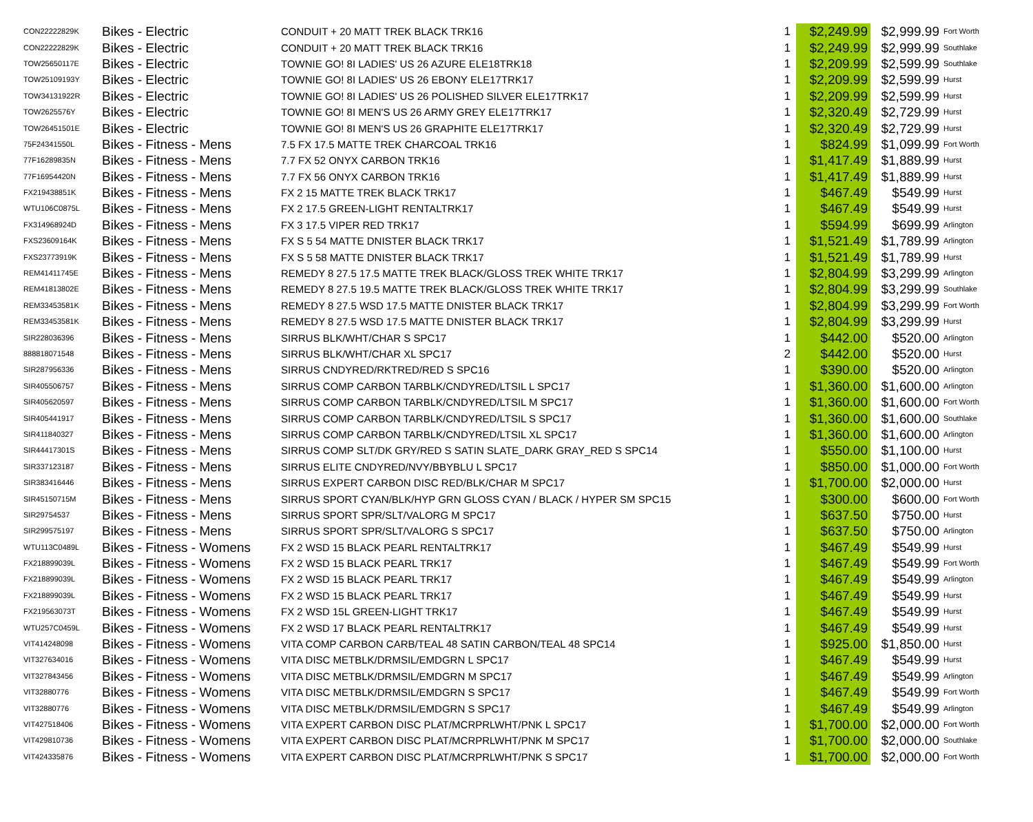| CON22222829K | Bikes - Electric | CONDUIT + 20 MATT TREK BLACK TRK16 | 1 | $2,249.99 | $2,999.99 | Fort Worth |
| CON22222829K | Bikes - Electric | CONDUIT + 20 MATT TREK BLACK TRK16 | 1 | $2,249.99 | $2,999.99 | Southlake |
| TOW25650117E | Bikes - Electric | TOWNIE GO! 8I LADIES' US 26 AZURE ELE18TRK18 | 1 | $2,209.99 | $2,599.99 | Southlake |
| TOW25109193Y | Bikes - Electric | TOWNIE GO! 8I LADIES' US 26 EBONY ELE17TRK17 | 1 | $2,209.99 | $2,599.99 | Hurst |
| TOW34131922R | Bikes - Electric | TOWNIE GO! 8I LADIES' US 26 POLISHED SILVER ELE17TRK17 | 1 | $2,209.99 | $2,599.99 | Hurst |
| TOW2625576Y | Bikes - Electric | TOWNIE GO! 8I MEN'S US 26 ARMY GREY ELE17TRK17 | 1 | $2,320.49 | $2,729.99 | Hurst |
| TOW26451501E | Bikes - Electric | TOWNIE GO! 8I MEN'S US 26 GRAPHITE ELE17TRK17 | 1 | $2,320.49 | $2,729.99 | Hurst |
| 75F24341550L | Bikes - Fitness - Mens | 7.5 FX 17.5 MATTE TREK CHARCOAL TRK16 | 1 | $824.99 | $1,099.99 | Fort Worth |
| 77F16289835N | Bikes - Fitness - Mens | 7.7 FX 52 ONYX CARBON TRK16 | 1 | $1,417.49 | $1,889.99 | Hurst |
| 77F16954420N | Bikes - Fitness - Mens | 7.7 FX 56 ONYX CARBON TRK16 | 1 | $1,417.49 | $1,889.99 | Hurst |
| FX219438851K | Bikes - Fitness - Mens | FX 2 15 MATTE TREK BLACK TRK17 | 1 | $467.49 | $549.99 | Hurst |
| WTU106C0875L | Bikes - Fitness - Mens | FX 2 17.5 GREEN-LIGHT RENTALTRK17 | 1 | $467.49 | $549.99 | Hurst |
| FX314968924D | Bikes - Fitness - Mens | FX 3 17.5 VIPER RED TRK17 | 1 | $594.99 | $699.99 | Arlington |
| FXS23609164K | Bikes - Fitness - Mens | FX S 5 54 MATTE DNISTER BLACK TRK17 | 1 | $1,521.49 | $1,789.99 | Arlington |
| FXS23773919K | Bikes - Fitness - Mens | FX S 5 58 MATTE DNISTER BLACK TRK17 | 1 | $1,521.49 | $1,789.99 | Hurst |
| REM41411745E | Bikes - Fitness - Mens | REMEDY 8 27.5 17.5 MATTE TREK BLACK/GLOSS TREK WHITE TRK17 | 1 | $2,804.99 | $3,299.99 | Arlington |
| REM41813802E | Bikes - Fitness - Mens | REMEDY 8 27.5 19.5 MATTE TREK BLACK/GLOSS TREK WHITE TRK17 | 1 | $2,804.99 | $3,299.99 | Southlake |
| REM33453581K | Bikes - Fitness - Mens | REMEDY 8 27.5 WSD 17.5 MATTE DNISTER BLACK TRK17 | 1 | $2,804.99 | $3,299.99 | Fort Worth |
| REM33453581K | Bikes - Fitness - Mens | REMEDY 8 27.5 WSD 17.5 MATTE DNISTER BLACK TRK17 | 1 | $2,804.99 | $3,299.99 | Hurst |
| SIR228036396 | Bikes - Fitness - Mens | SIRRUS BLK/WHT/CHAR S SPC17 | 1 | $442.00 | $520.00 | Arlington |
| 888818071548 | Bikes - Fitness - Mens | SIRRUS BLK/WHT/CHAR XL SPC17 | 2 | $442.00 | $520.00 | Hurst |
| SIR287956336 | Bikes - Fitness - Mens | SIRRUS CNDYRED/RKTRED/RED S SPC16 | 1 | $390.00 | $520.00 | Arlington |
| SIR405506757 | Bikes - Fitness - Mens | SIRRUS COMP CARBON TARBLK/CNDYRED/LTSIL L SPC17 | 1 | $1,360.00 | $1,600.00 | Arlington |
| SIR405620597 | Bikes - Fitness - Mens | SIRRUS COMP CARBON TARBLK/CNDYRED/LTSIL M SPC17 | 1 | $1,360.00 | $1,600.00 | Fort Worth |
| SIR405441917 | Bikes - Fitness - Mens | SIRRUS COMP CARBON TARBLK/CNDYRED/LTSIL S SPC17 | 1 | $1,360.00 | $1,600.00 | Southlake |
| SIR411840327 | Bikes - Fitness - Mens | SIRRUS COMP CARBON TARBLK/CNDYRED/LTSIL XL SPC17 | 1 | $1,360.00 | $1,600.00 | Arlington |
| SIR44417301S | Bikes - Fitness - Mens | SIRRUS COMP SLT/DK GRY/RED S SATIN SLATE_DARK GRAY_RED S SPC14 | 1 | $550.00 | $1,100.00 | Hurst |
| SIR337123187 | Bikes - Fitness - Mens | SIRRUS ELITE CNDYRED/NVY/BBYBLU L SPC17 | 1 | $850.00 | $1,000.00 | Fort Worth |
| SIR383416446 | Bikes - Fitness - Mens | SIRRUS EXPERT CARBON DISC RED/BLK/CHAR M SPC17 | 1 | $1,700.00 | $2,000.00 | Hurst |
| SIR45150715M | Bikes - Fitness - Mens | SIRRUS SPORT CYAN/BLK/HYP GRN GLOSS CYAN / BLACK / HYPER SM SPC15 | 1 | $300.00 | $600.00 | Fort Worth |
| SIR29754537 | Bikes - Fitness - Mens | SIRRUS SPORT SPR/SLT/VALORG M SPC17 | 1 | $637.50 | $750.00 | Hurst |
| SIR299575197 | Bikes - Fitness - Mens | SIRRUS SPORT SPR/SLT/VALORG S SPC17 | 1 | $637.50 | $750.00 | Arlington |
| WTU113C0489L | Bikes - Fitness - Womens | FX 2 WSD 15 BLACK PEARL RENTALTRK17 | 1 | $467.49 | $549.99 | Hurst |
| FX218899039L | Bikes - Fitness - Womens | FX 2 WSD 15 BLACK PEARL TRK17 | 1 | $467.49 | $549.99 | Fort Worth |
| FX218899039L | Bikes - Fitness - Womens | FX 2 WSD 15 BLACK PEARL TRK17 | 1 | $467.49 | $549.99 | Arlington |
| FX218899039L | Bikes - Fitness - Womens | FX 2 WSD 15 BLACK PEARL TRK17 | 1 | $467.49 | $549.99 | Hurst |
| FX219563073T | Bikes - Fitness - Womens | FX 2 WSD 15L GREEN-LIGHT TRK17 | 1 | $467.49 | $549.99 | Hurst |
| WTU257C0459L | Bikes - Fitness - Womens | FX 2 WSD 17 BLACK PEARL RENTALTRK17 | 1 | $467.49 | $549.99 | Hurst |
| VIT414248098 | Bikes - Fitness - Womens | VITA COMP CARBON CARB/TEAL 48 SATIN CARBON/TEAL 48 SPC14 | 1 | $925.00 | $1,850.00 | Hurst |
| VIT327634016 | Bikes - Fitness - Womens | VITA DISC METBLK/DRMSIL/EMDGRN L SPC17 | 1 | $467.49 | $549.99 | Hurst |
| VIT327843456 | Bikes - Fitness - Womens | VITA DISC METBLK/DRMSIL/EMDGRN M SPC17 | 1 | $467.49 | $549.99 | Arlington |
| VIT32880776 | Bikes - Fitness - Womens | VITA DISC METBLK/DRMSIL/EMDGRN S SPC17 | 1 | $467.49 | $549.99 | Fort Worth |
| VIT32880776 | Bikes - Fitness - Womens | VITA DISC METBLK/DRMSIL/EMDGRN S SPC17 | 1 | $467.49 | $549.99 | Arlington |
| VIT427518406 | Bikes - Fitness - Womens | VITA EXPERT CARBON DISC PLAT/MCRPRLWHT/PNK L SPC17 | 1 | $1,700.00 | $2,000.00 | Fort Worth |
| VIT429810736 | Bikes - Fitness - Womens | VITA EXPERT CARBON DISC PLAT/MCRPRLWHT/PNK M SPC17 | 1 | $1,700.00 | $2,000.00 | Southlake |
| VIT424335876 | Bikes - Fitness - Womens | VITA EXPERT CARBON DISC PLAT/MCRPRLWHT/PNK S SPC17 | 1 | $1,700.00 | $2,000.00 | Fort Worth |